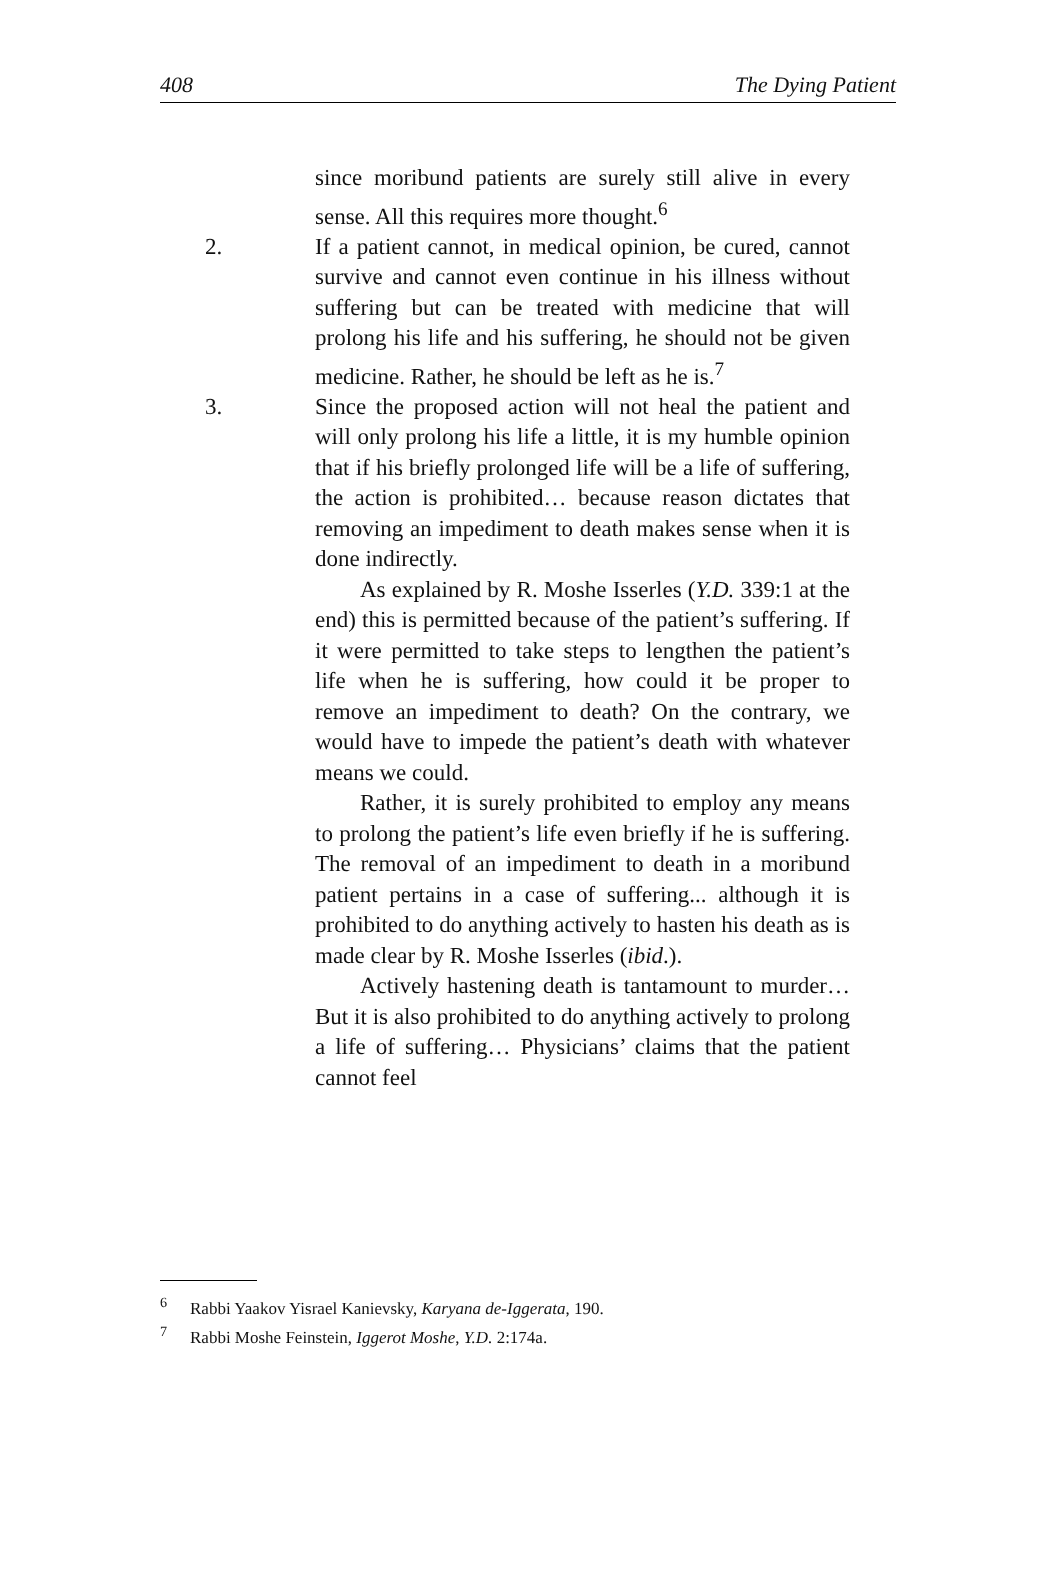408 The Dying Patient
since moribund patients are surely still alive in every sense. All this requires more thought.<sup>6</sup>
2. If a patient cannot, in medical opinion, be cured, cannot survive and cannot even continue in his illness without suffering but can be treated with medicine that will prolong his life and his suffering, he should not be given medicine. Rather, he should be left as he is.<sup>7</sup>
3. Since the proposed action will not heal the patient and will only prolong his life a little, it is my humble opinion that if his briefly prolonged life will be a life of suffering, the action is prohibited… because reason dictates that removing an impediment to death makes sense when it is done indirectly.
As explained by R. Moshe Isserles (Y.D. 339:1 at the end) this is permitted because of the patient’s suffering. If it were permitted to take steps to lengthen the patient’s life when he is suffering, how could it be proper to remove an impediment to death? On the contrary, we would have to impede the patient’s death with whatever means we could.
Rather, it is surely prohibited to employ any means to prolong the patient’s life even briefly if he is suffering. The removal of an impediment to death in a moribund patient pertains in a case of suffering... although it is prohibited to do anything actively to hasten his death as is made clear by R. Moshe Isserles (ibid.).
Actively hastening death is tantamount to murder… But it is also prohibited to do anything actively to prolong a life of suffering… Physicians’ claims that the patient cannot feel
<sup>6</sup> Rabbi Yaakov Yisrael Kanievsky, Karyana de-Iggerata, 190.
<sup>7</sup> Rabbi Moshe Feinstein, Iggerot Moshe, Y.D. 2:174a.